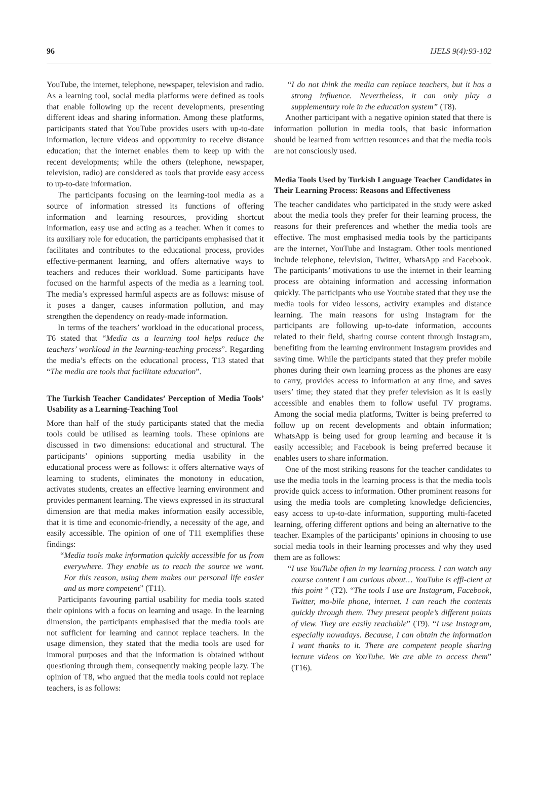96 IJELS 9(4):93-102
YouTube, the internet, telephone, newspaper, television and radio. As a learning tool, social media platforms were defined as tools that enable following up the recent developments, presenting different ideas and sharing information. Among these platforms, participants stated that YouTube provides users with up-to-date information, lecture videos and opportunity to receive distance education; that the internet enables them to keep up with the recent developments; while the others (telephone, newspaper, television, radio) are considered as tools that provide easy access to up-to-date information.
The participants focusing on the learning-tool media as a source of information stressed its functions of offering information and learning resources, providing shortcut information, easy use and acting as a teacher. When it comes to its auxiliary role for education, the participants emphasised that it facilitates and contributes to the educational process, provides effective-permanent learning, and offers alternative ways to teachers and reduces their workload. Some participants have focused on the harmful aspects of the media as a learning tool. The media’s expressed harmful aspects are as follows: misuse of it poses a danger, causes information pollution, and may strengthen the dependency on ready-made information.
In terms of the teachers’ workload in the educational process, T6 stated that “Media as a learning tool helps reduce the teachers’ workload in the learning-teaching process”. Regarding the media’s effects on the educational process, T13 stated that “The media are tools that facilitate education”.
The Turkish Teacher Candidates’ Perception of Media Tools’ Usability as a Learning-Teaching Tool
More than half of the study participants stated that the media tools could be utilised as learning tools. These opinions are discussed in two dimensions: educational and structural. The participants’ opinions supporting media usability in the educational process were as follows: it offers alternative ways of learning to students, eliminates the monotony in education, activates students, creates an effective learning environment and provides permanent learning. The views expressed in its structural dimension are that media makes information easily accessible, that it is time and economic-friendly, a necessity of the age, and easily accessible. The opinion of one of T11 exemplifies these findings:
“Media tools make information quickly accessible for us from everywhere. They enable us to reach the source we want. For this reason, using them makes our personal life easier and us more competent” (T11).
Participants favouring partial usability for media tools stated their opinions with a focus on learning and usage. In the learning dimension, the participants emphasised that the media tools are not sufficient for learning and cannot replace teachers. In the usage dimension, they stated that the media tools are used for immoral purposes and that the information is obtained without questioning through them, consequently making people lazy. The opinion of T8, who argued that the media tools could not replace teachers, is as follows:
“I do not think the media can replace teachers, but it has a strong influence. Nevertheless, it can only play a supplementary role in the education system” (T8).
Another participant with a negative opinion stated that there is information pollution in media tools, that basic information should be learned from written resources and that the media tools are not consciously used.
Media Tools Used by Turkish Language Teacher Candidates in Their Learning Process: Reasons and Effectiveness
The teacher candidates who participated in the study were asked about the media tools they prefer for their learning process, the reasons for their preferences and whether the media tools are effective. The most emphasised media tools by the participants are the internet, YouTube and Instagram. Other tools mentioned include telephone, television, Twitter, WhatsApp and Facebook. The participants’ motivations to use the internet in their learning process are obtaining information and accessing information quickly. The participants who use Youtube stated that they use the media tools for video lessons, activity examples and distance learning. The main reasons for using Instagram for the participants are following up-to-date information, accounts related to their field, sharing course content through Instagram, benefiting from the learning environment Instagram provides and saving time. While the participants stated that they prefer mobile phones during their own learning process as the phones are easy to carry, provides access to information at any time, and saves users’ time; they stated that they prefer television as it is easily accessible and enables them to follow useful TV programs. Among the social media platforms, Twitter is being preferred to follow up on recent developments and obtain information; WhatsApp is being used for group learning and because it is easily accessible; and Facebook is being preferred because it enables users to share information.
One of the most striking reasons for the teacher candidates to use the media tools in the learning process is that the media tools provide quick access to information. Other prominent reasons for using the media tools are completing knowledge deficiencies, easy access to up-to-date information, supporting multi-faceted learning, offering different options and being an alternative to the teacher. Examples of the participants’ opinions in choosing to use social media tools in their learning processes and why they used them are as follows:
“I use YouTube often in my learning process. I can watch any course content I am curious about… YouTube is effi-cient at this point ” (T2). “The tools I use are Instagram, Facebook, Twitter, mo-bile phone, internet. I can reach the contents quickly through them. They present people’s different points of view. They are easily reachable” (T9). “I use Instagram, especially nowadays. Because, I can obtain the information I want thanks to it. There are competent people sharing lecture videos on YouTube. We are able to access them” (T16).